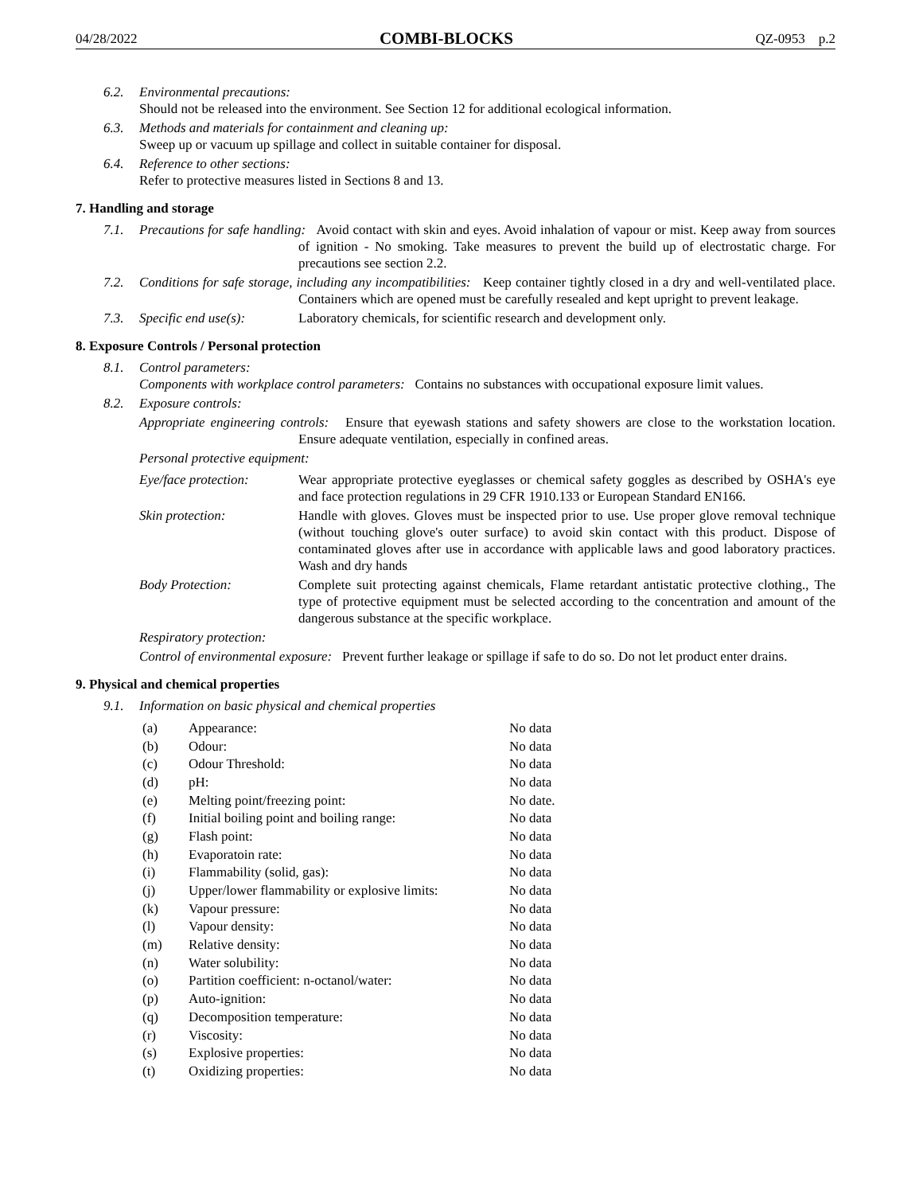04/28/2022 COMBI-BLOCKS QZ-0953 p.2
6.2. Environmental precautions:
Should not be released into the environment. See Section 12 for additional ecological information.
6.3. Methods and materials for containment and cleaning up:
Sweep up or vacuum up spillage and collect in suitable container for disposal.
6.4. Reference to other sections:
Refer to protective measures listed in Sections 8 and 13.
7. Handling and storage
7.1. Precautions for safe handling: Avoid contact with skin and eyes. Avoid inhalation of vapour or mist. Keep away from sources of ignition - No smoking. Take measures to prevent the build up of electrostatic charge. For precautions see section 2.2.
7.2. Conditions for safe storage, including any incompatibilities: Keep container tightly closed in a dry and well-ventilated place. Containers which are opened must be carefully resealed and kept upright to prevent leakage.
7.3.
Specific end use(s):
Laboratory chemicals, for scientific research and development only.
8. Exposure Controls / Personal protection
8.1. Control parameters:
Components with workplace control parameters: Contains no substances with occupational exposure limit values.
8.2. Exposure controls:
Appropriate engineering controls: Ensure that eyewash stations and safety showers are close to the workstation location. Ensure adequate ventilation, especially in confined areas.
Personal protective equipment:
Eye/face protection:
Wear appropriate protective eyeglasses or chemical safety goggles as described by OSHA's eye and face protection regulations in 29 CFR 1910.133 or European Standard EN166.
Skin protection: Handle with gloves. Gloves must be inspected prior to use. Use proper glove removal technique (without touching glove's outer surface) to avoid skin contact with this product. Dispose of contaminated gloves after use in accordance with applicable laws and good laboratory practices. Wash and dry hands
Body Protection: Complete suit protecting against chemicals, Flame retardant antistatic protective clothing., The type of protective equipment must be selected according to the concentration and amount of the dangerous substance at the specific workplace.
Respiratory protection:
Control of environmental exposure: Prevent further leakage or spillage if safe to do so. Do not let product enter drains.
9. Physical and chemical properties
9.1. Information on basic physical and chemical properties
| (a) | Appearance: | No data |
| (b) | Odour: | No data |
| (c) | Odour Threshold: | No data |
| (d) | pH: | No data |
| (e) | Melting point/freezing point: | No date. |
| (f) | Initial boiling point and boiling range: | No data |
| (g) | Flash point: | No data |
| (h) | Evaporatoin rate: | No data |
| (i) | Flammability (solid, gas): | No data |
| (j) | Upper/lower flammability or explosive limits: | No data |
| (k) | Vapour pressure: | No data |
| (l) | Vapour density: | No data |
| (m) | Relative density: | No data |
| (n) | Water solubility: | No data |
| (o) | Partition coefficient: n-octanol/water: | No data |
| (p) | Auto-ignition: | No data |
| (q) | Decomposition temperature: | No data |
| (r) | Viscosity: | No data |
| (s) | Explosive properties: | No data |
| (t) | Oxidizing properties: | No data |